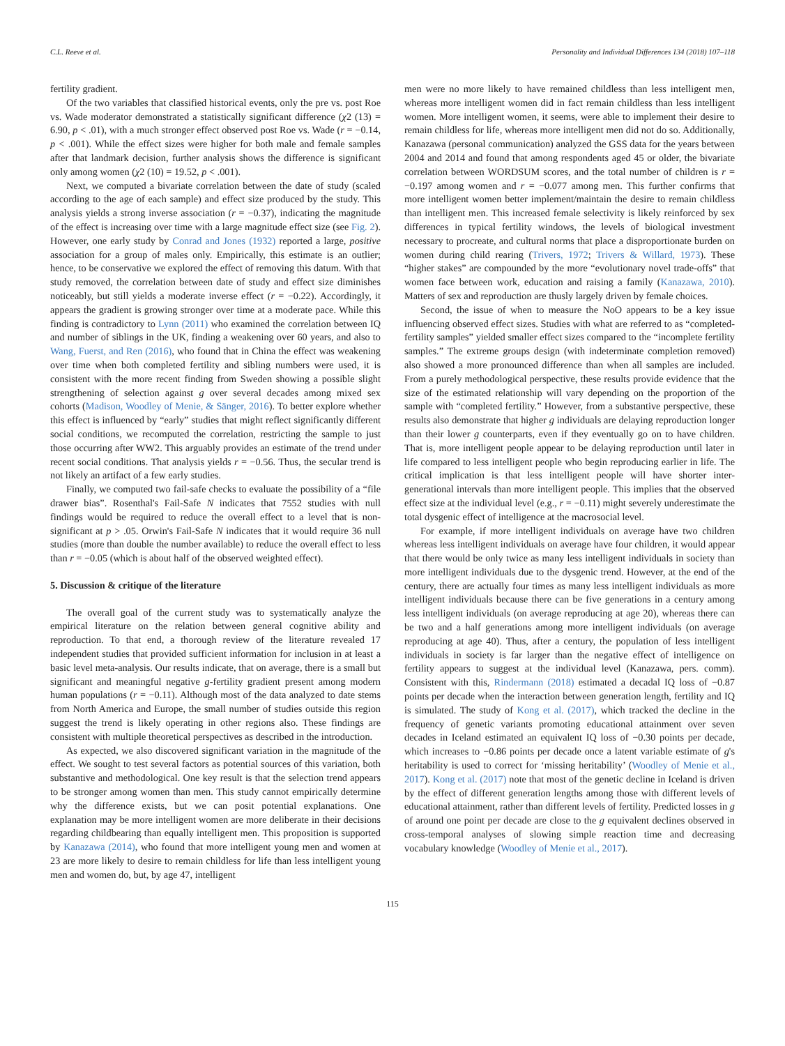C.L. Reeve et al. Personality and Individual Differences 134 (2018) 107–118
fertility gradient.
Of the two variables that classified historical events, only the pre vs. post Roe vs. Wade moderator demonstrated a statistically significant difference (χ2 (13) = 6.90, p < .01), with a much stronger effect observed post Roe vs. Wade (r = −0.14, p < .001). While the effect sizes were higher for both male and female samples after that landmark decision, further analysis shows the difference is significant only among women (χ2 (10) = 19.52, p < .001).
Next, we computed a bivariate correlation between the date of study (scaled according to the age of each sample) and effect size produced by the study. This analysis yields a strong inverse association (r = −0.37), indicating the magnitude of the effect is increasing over time with a large magnitude effect size (see Fig. 2). However, one early study by Conrad and Jones (1932) reported a large, positive association for a group of males only. Empirically, this estimate is an outlier; hence, to be conservative we explored the effect of removing this datum. With that study removed, the correlation between date of study and effect size diminishes noticeably, but still yields a moderate inverse effect (r = −0.22). Accordingly, it appears the gradient is growing stronger over time at a moderate pace. While this finding is contradictory to Lynn (2011) who examined the correlation between IQ and number of siblings in the UK, finding a weakening over 60 years, and also to Wang, Fuerst, and Ren (2016), who found that in China the effect was weakening over time when both completed fertility and sibling numbers were used, it is consistent with the more recent finding from Sweden showing a possible slight strengthening of selection against g over several decades among mixed sex cohorts (Madison, Woodley of Menie, & Sänger, 2016). To better explore whether this effect is influenced by “early” studies that might reflect significantly different social conditions, we recomputed the correlation, restricting the sample to just those occurring after WW2. This arguably provides an estimate of the trend under recent social conditions. That analysis yields r = −0.56. Thus, the secular trend is not likely an artifact of a few early studies.
Finally, we computed two fail-safe checks to evaluate the possibility of a “file drawer bias”. Rosenthal's Fail-Safe N indicates that 7552 studies with null findings would be required to reduce the overall effect to a level that is non-significant at p > .05. Orwin's Fail-Safe N indicates that it would require 36 null studies (more than double the number available) to reduce the overall effect to less than r = −0.05 (which is about half of the observed weighted effect).
5. Discussion & critique of the literature
The overall goal of the current study was to systematically analyze the empirical literature on the relation between general cognitive ability and reproduction. To that end, a thorough review of the literature revealed 17 independent studies that provided sufficient information for inclusion in at least a basic level meta-analysis. Our results indicate, that on average, there is a small but significant and meaningful negative g-fertility gradient present among modern human populations (r = −0.11). Although most of the data analyzed to date stems from North America and Europe, the small number of studies outside this region suggest the trend is likely operating in other regions also. These findings are consistent with multiple theoretical perspectives as described in the introduction.
As expected, we also discovered significant variation in the magnitude of the effect. We sought to test several factors as potential sources of this variation, both substantive and methodological. One key result is that the selection trend appears to be stronger among women than men. This study cannot empirically determine why the difference exists, but we can posit potential explanations. One explanation may be more intelligent women are more deliberate in their decisions regarding childbearing than equally intelligent men. This proposition is supported by Kanazawa (2014), who found that more intelligent young men and women at 23 are more likely to desire to remain childless for life than less intelligent young men and women do, but, by age 47, intelligent
men were no more likely to have remained childless than less intelligent men, whereas more intelligent women did in fact remain childless than less intelligent women. More intelligent women, it seems, were able to implement their desire to remain childless for life, whereas more intelligent men did not do so. Additionally, Kanazawa (personal communication) analyzed the GSS data for the years between 2004 and 2014 and found that among respondents aged 45 or older, the bivariate correlation between WORDSUM scores, and the total number of children is r = −0.197 among women and r = −0.077 among men. This further confirms that more intelligent women better implement/maintain the desire to remain childless than intelligent men. This increased female selectivity is likely reinforced by sex differences in typical fertility windows, the levels of biological investment necessary to procreate, and cultural norms that place a disproportionate burden on women during child rearing (Trivers, 1972; Trivers & Willard, 1973). These “higher stakes” are compounded by the more “evolutionary novel trade-offs” that women face between work, education and raising a family (Kanazawa, 2010). Matters of sex and reproduction are thusly largely driven by female choices.
Second, the issue of when to measure the NoO appears to be a key issue influencing observed effect sizes. Studies with what are referred to as “completed-fertility samples” yielded smaller effect sizes compared to the “incomplete fertility samples.” The extreme groups design (with indeterminate completion removed) also showed a more pronounced difference than when all samples are included. From a purely methodological perspective, these results provide evidence that the size of the estimated relationship will vary depending on the proportion of the sample with “completed fertility.” However, from a substantive perspective, these results also demonstrate that higher g individuals are delaying reproduction longer than their lower g counterparts, even if they eventually go on to have children. That is, more intelligent people appear to be delaying reproduction until later in life compared to less intelligent people who begin reproducing earlier in life. The critical implication is that less intelligent people will have shorter inter-generational intervals than more intelligent people. This implies that the observed effect size at the individual level (e.g., r = −0.11) might severely underestimate the total dysgenic effect of intelligence at the macrosocial level.
For example, if more intelligent individuals on average have two children whereas less intelligent individuals on average have four children, it would appear that there would be only twice as many less intelligent individuals in society than more intelligent individuals due to the dysgenic trend. However, at the end of the century, there are actually four times as many less intelligent individuals as more intelligent individuals because there can be five generations in a century among less intelligent individuals (on average reproducing at age 20), whereas there can be two and a half generations among more intelligent individuals (on average reproducing at age 40). Thus, after a century, the population of less intelligent individuals in society is far larger than the negative effect of intelligence on fertility appears to suggest at the individual level (Kanazawa, pers. comm). Consistent with this, Rindermann (2018) estimated a decadal IQ loss of −0.87 points per decade when the interaction between generation length, fertility and IQ is simulated. The study of Kong et al. (2017), which tracked the decline in the frequency of genetic variants promoting educational attainment over seven decades in Iceland estimated an equivalent IQ loss of −0.30 points per decade, which increases to −0.86 points per decade once a latent variable estimate of g's heritability is used to correct for ‘missing heritability’ (Woodley of Menie et al., 2017). Kong et al. (2017) note that most of the genetic decline in Iceland is driven by the effect of different generation lengths among those with different levels of educational attainment, rather than different levels of fertility. Predicted losses in g of around one point per decade are close to the g equivalent declines observed in cross-temporal analyses of slowing simple reaction time and decreasing vocabulary knowledge (Woodley of Menie et al., 2017).
115